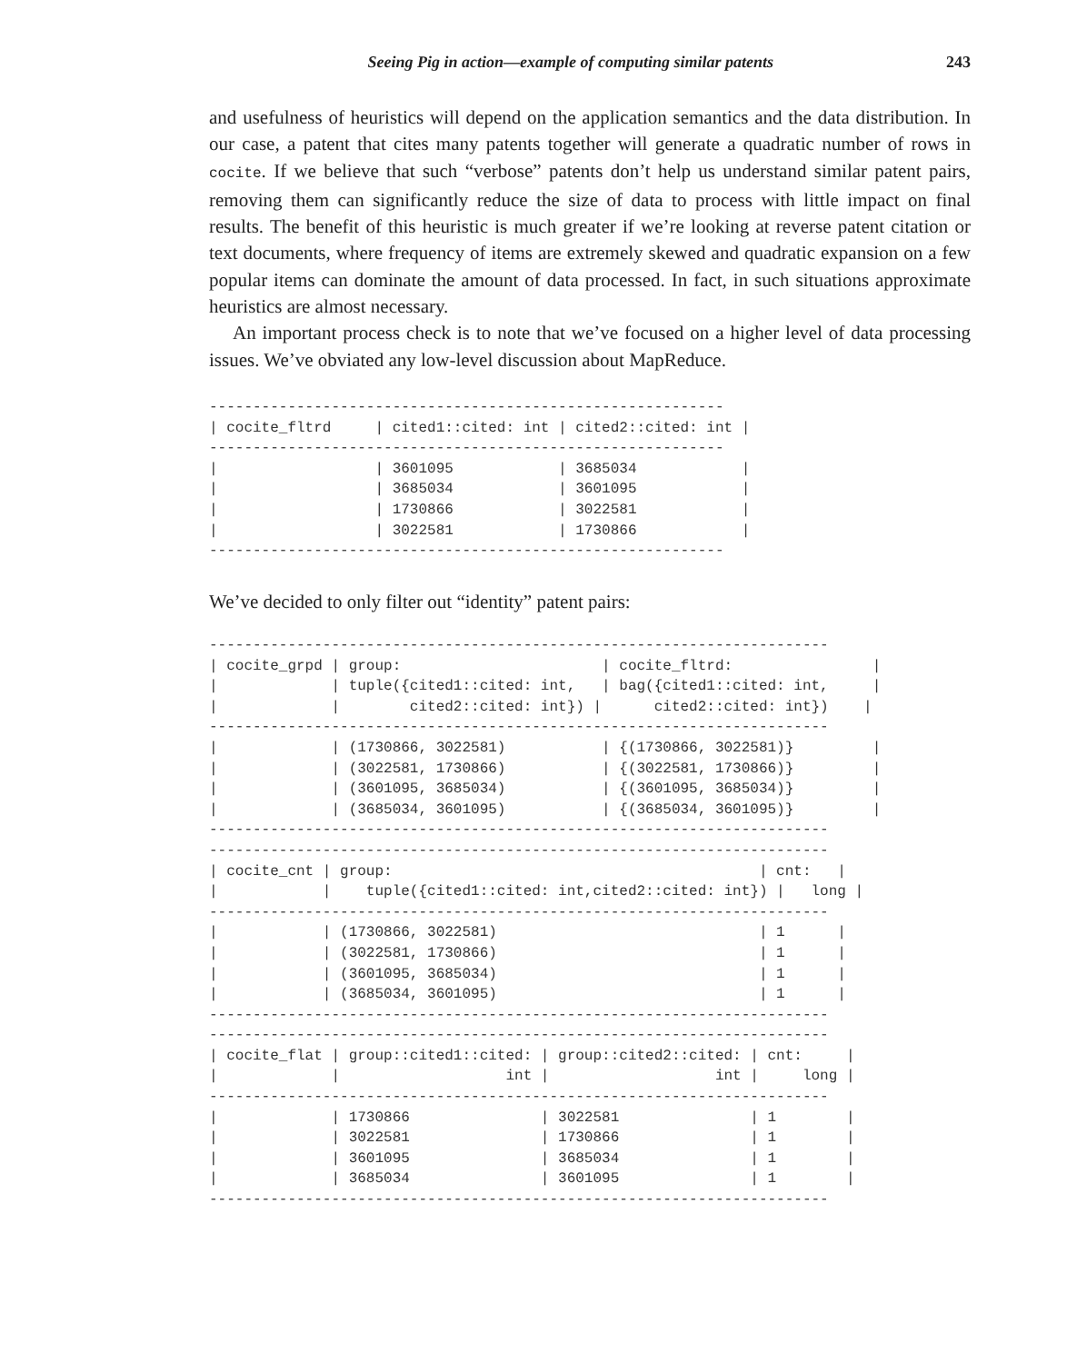Seeing Pig in action—example of computing similar patents 243
and usefulness of heuristics will depend on the application semantics and the data distribution. In our case, a patent that cites many patents together will generate a quadratic number of rows in cocite. If we believe that such “verbose” patents don’t help us understand similar patent pairs, removing them can significantly reduce the size of data to process with little impact on final results. The benefit of this heuristic is much greater if we’re looking at reverse patent citation or text documents, where frequency of items are extremely skewed and quadratic expansion on a few popular items can dominate the amount of data processed. In fact, in such situations approximate heuristics are almost necessary.
An important process check is to note that we’ve focused on a higher level of data processing issues. We’ve obviated any low-level discussion about MapReduce.
-----------------------------------------------------------
| cocite_fltrd     | cited1::cited: int | cited2::cited: int |
-----------------------------------------------------------
|                  | 3601095            | 3685034            |
|                  | 3685034            | 3601095            |
|                  | 1730866            | 3022581            |
|                  | 3022581            | 1730866            |
-----------------------------------------------------------
We’ve decided to only filter out “identity” patent pairs:
-----------------------------------------------------------------------
| cocite_grpd | group:                       | cocite_fltrd:                |
|             | tuple({cited1::cited: int,   | bag({cited1::cited: int,     |
|             |        cited2::cited: int}) |      cited2::cited: int})    |
-----------------------------------------------------------------------
|             | (1730866, 3022581)           | {(1730866, 3022581)}         |
|             | (3022581, 1730866)           | {(3022581, 1730866)}         |
|             | (3601095, 3685034)           | {(3601095, 3685034)}         |
|             | (3685034, 3601095)           | {(3685034, 3601095)}         |
-----------------------------------------------------------------------
-----------------------------------------------------------------------
| cocite_cnt | group:                                          | cnt:   |
|            |    tuple({cited1::cited: int,cited2::cited: int}) |   long |
-----------------------------------------------------------------------
|            | (1730866, 3022581)                              | 1      |
|            | (3022581, 1730866)                              | 1      |
|            | (3601095, 3685034)                              | 1      |
|            | (3685034, 3601095)                              | 1      |
-----------------------------------------------------------------------
-----------------------------------------------------------------------
| cocite_flat | group::cited1::cited: | group::cited2::cited: | cnt:     |
|             |                   int |                   int |     long |
-----------------------------------------------------------------------
|             | 1730866               | 3022581               | 1        |
|             | 3022581               | 1730866               | 1        |
|             | 3601095               | 3685034               | 1        |
|             | 3685034               | 3601095               | 1        |
-----------------------------------------------------------------------